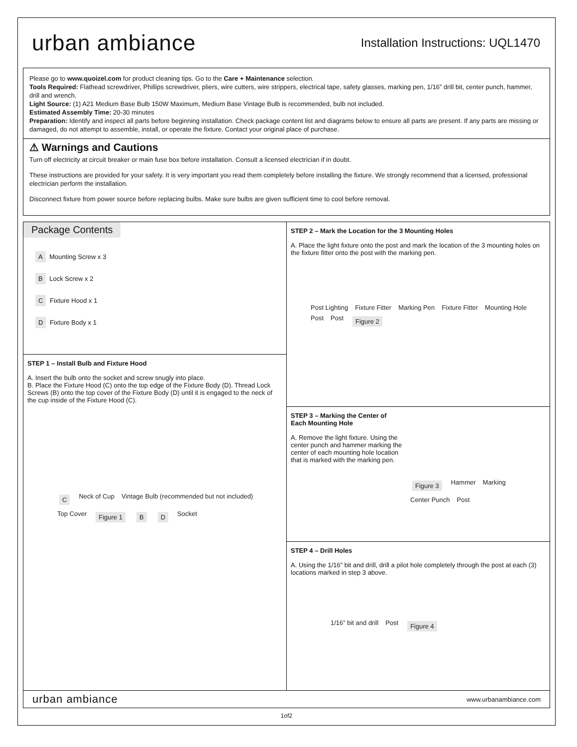urban ambiance
Installation Instructions: UQL1470
Please go to www.quoizel.com for product cleaning tips. Go to the Care + Maintenance selection.
Tools Required: Flathead screwdriver, Phillips screwdriver, pliers, wire cutters, wire strippers, electrical tape, safety glasses, marking pen, 1/16” drill bit, center punch, hammer, drill and wrench.
Light Source: (1) A21 Medium Base Bulb 150W Maximum, Medium Base Vintage Bulb is recommended, bulb not included.
Estimated Assembly Time: 20-30 minutes
Preparation: Identify and inspect all parts before beginning installation. Check package content list and diagrams below to ensure all parts are present. If any parts are missing or damaged, do not attempt to assemble, install, or operate the fixture. Contact your original place of purchase.
⚠ Warnings and Cautions
Turn off electricity at circuit breaker or main fuse box before installation. Consult a licensed electrician if in doubt.
These instructions are provided for your safety. It is very important you read them completely before installing the fixture. We strongly recommend that a licensed, professional electrician perform the installation.
Disconnect fixture from power source before replacing bulbs. Make sure bulbs are given sufficient time to cool before removal.
Package Contents
A Mounting Screw x 3
B Lock Screw x 2
C Fixture Hood x 1
D Fixture Body x 1
STEP 1 – Install Bulb and Fixture Hood
A. Insert the bulb onto the socket and screw snugly into place.
B. Place the Fixture Hood (C) onto the top edge of the Fixture Body (D). Thread Lock Screws (B) onto the top cover of the Fixture Body (D) until it is engaged to the neck of the cup inside of the Fixture Hood (C).
C Neck of Cup Vintage Bulb (recommended but not included) Top Cover Figure 1 B D Socket
STEP 2 – Mark the Location for the 3 Mounting Holes
A. Place the light fixture onto the post and mark the location of the 3 mounting holes on the fixture fitter onto the post with the marking pen.
Post Lighting Fixture Fitter Marking Pen Fixture Fitter Mounting Hole Post Post Figure 2
STEP 3 – Marking the Center of
Each Mounting Hole
A. Remove the light fixture. Using the center punch and hammer marking the center of each mounting hole location that is marked with the marking pen.
Figure 3 Hammer Marking Center Punch Post
STEP 4 – Drill Holes
A. Using the 1/16” bit and drill, drill a pilot hole completely through the post at each (3) locations marked in step 3 above.
1/16” bit and drill Post Figure 4
urban ambiance
www.urbanambiance.com
1of2